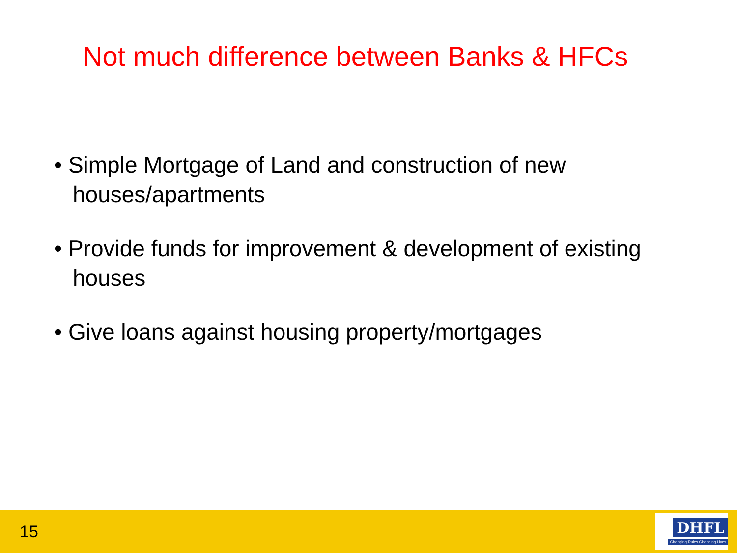Not much difference between Banks & HFCs
• Simple Mortgage of Land and construction of new houses/apartments
• Provide funds for improvement & development of existing houses
• Give loans against housing property/mortgages
15
DHFL
Changing Rules Changing Lives